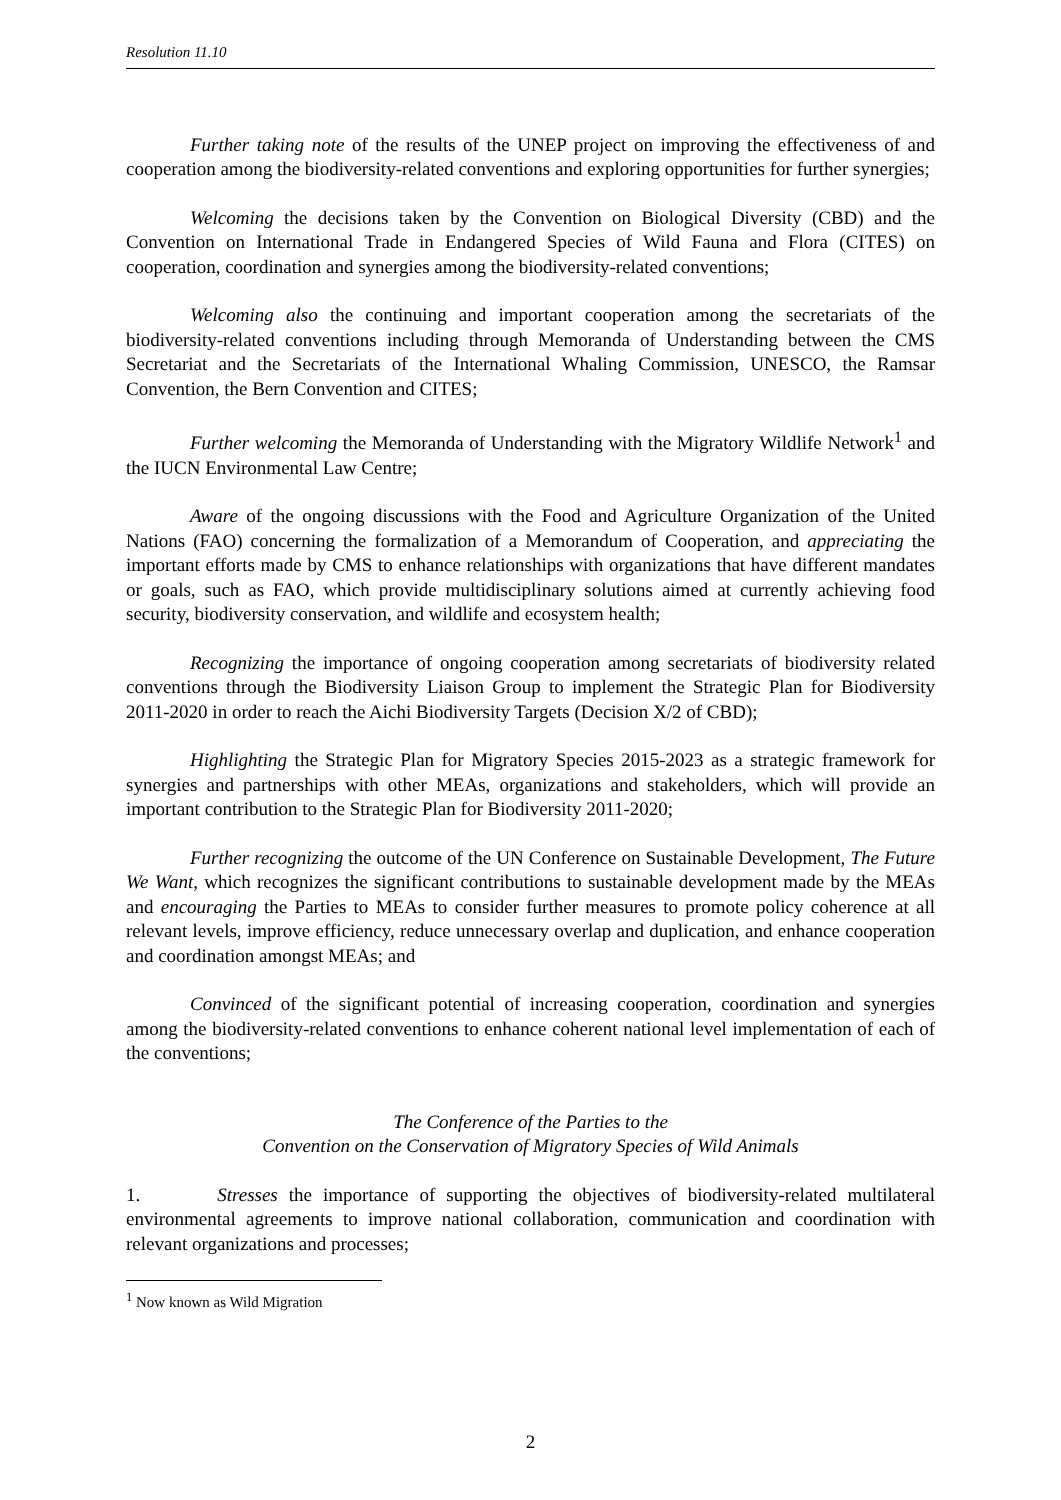Resolution 11.10
Further taking note of the results of the UNEP project on improving the effectiveness of and cooperation among the biodiversity-related conventions and exploring opportunities for further synergies;
Welcoming the decisions taken by the Convention on Biological Diversity (CBD) and the Convention on International Trade in Endangered Species of Wild Fauna and Flora (CITES) on cooperation, coordination and synergies among the biodiversity-related conventions;
Welcoming also the continuing and important cooperation among the secretariats of the biodiversity-related conventions including through Memoranda of Understanding between the CMS Secretariat and the Secretariats of the International Whaling Commission, UNESCO, the Ramsar Convention, the Bern Convention and CITES;
Further welcoming the Memoranda of Understanding with the Migratory Wildlife Network<sup>1</sup> and the IUCN Environmental Law Centre;
Aware of the ongoing discussions with the Food and Agriculture Organization of the United Nations (FAO) concerning the formalization of a Memorandum of Cooperation, and appreciating the important efforts made by CMS to enhance relationships with organizations that have different mandates or goals, such as FAO, which provide multidisciplinary solutions aimed at currently achieving food security, biodiversity conservation, and wildlife and ecosystem health;
Recognizing the importance of ongoing cooperation among secretariats of biodiversity related conventions through the Biodiversity Liaison Group to implement the Strategic Plan for Biodiversity 2011-2020 in order to reach the Aichi Biodiversity Targets (Decision X/2 of CBD);
Highlighting the Strategic Plan for Migratory Species 2015-2023 as a strategic framework for synergies and partnerships with other MEAs, organizations and stakeholders, which will provide an important contribution to the Strategic Plan for Biodiversity 2011-2020;
Further recognizing the outcome of the UN Conference on Sustainable Development, The Future We Want, which recognizes the significant contributions to sustainable development made by the MEAs and encouraging the Parties to MEAs to consider further measures to promote policy coherence at all relevant levels, improve efficiency, reduce unnecessary overlap and duplication, and enhance cooperation and coordination amongst MEAs; and
Convinced of the significant potential of increasing cooperation, coordination and synergies among the biodiversity-related conventions to enhance coherent national level implementation of each of the conventions;
The Conference of the Parties to the
Convention on the Conservation of Migratory Species of Wild Animals
1. Stresses the importance of supporting the objectives of biodiversity-related multilateral environmental agreements to improve national collaboration, communication and coordination with relevant organizations and processes;
<sup>1</sup> Now known as Wild Migration
2